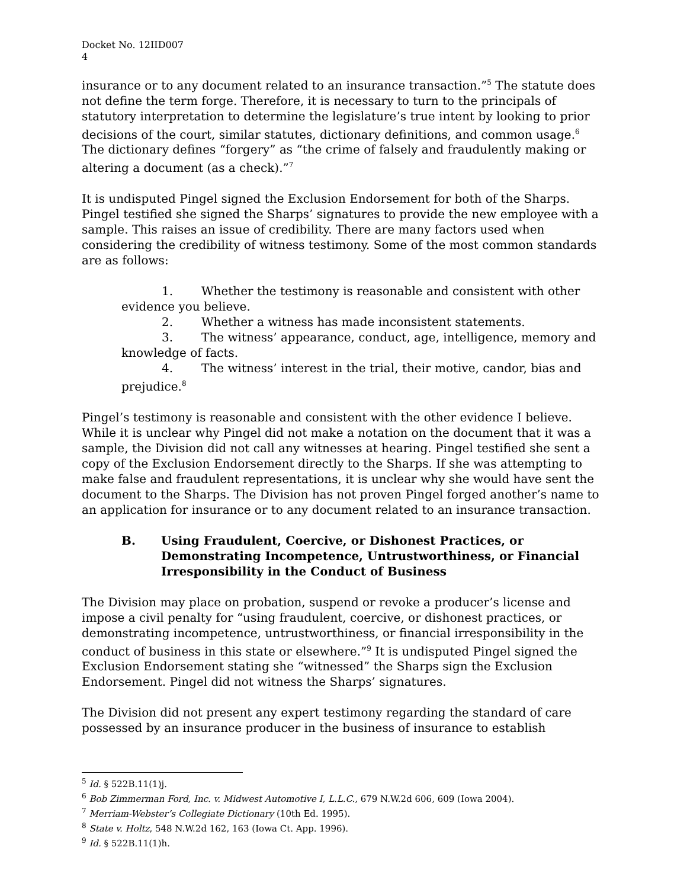Docket No. 12IID007
4
insurance or to any document related to an insurance transaction.”<sup>5</sup> The statute does not define the term forge. Therefore, it is necessary to turn to the principals of statutory interpretation to determine the legislature’s true intent by looking to prior decisions of the court, similar statutes, dictionary definitions, and common usage.<sup>6</sup> The dictionary defines “forgery” as “the crime of falsely and fraudulently making or altering a document (as a check).”<sup>7</sup>
It is undisputed Pingel signed the Exclusion Endorsement for both of the Sharps. Pingel testified she signed the Sharps’ signatures to provide the new employee with a sample. This raises an issue of credibility. There are many factors used when considering the credibility of witness testimony. Some of the most common standards are as follows:
1. Whether the testimony is reasonable and consistent with other evidence you believe.
2. Whether a witness has made inconsistent statements.
3. The witness’ appearance, conduct, age, intelligence, memory and knowledge of facts.
4. The witness’ interest in the trial, their motive, candor, bias and prejudice.<sup>8</sup>
Pingel’s testimony is reasonable and consistent with the other evidence I believe. While it is unclear why Pingel did not make a notation on the document that it was a sample, the Division did not call any witnesses at hearing. Pingel testified she sent a copy of the Exclusion Endorsement directly to the Sharps. If she was attempting to make false and fraudulent representations, it is unclear why she would have sent the document to the Sharps. The Division has not proven Pingel forged another’s name to an application for insurance or to any document related to an insurance transaction.
B. Using Fraudulent, Coercive, or Dishonest Practices, or Demonstrating Incompetence, Untrustworthiness, or Financial Irresponsibility in the Conduct of Business
The Division may place on probation, suspend or revoke a producer’s license and impose a civil penalty for “using fraudulent, coercive, or dishonest practices, or demonstrating incompetence, untrustworthiness, or financial irresponsibility in the conduct of business in this state or elsewhere.”<sup>9</sup> It is undisputed Pingel signed the Exclusion Endorsement stating she “witnessed” the Sharps sign the Exclusion Endorsement. Pingel did not witness the Sharps’ signatures.
The Division did not present any expert testimony regarding the standard of care possessed by an insurance producer in the business of insurance to establish
<sup>5</sup> Id. § 522B.11(1)j.
<sup>6</sup> Bob Zimmerman Ford, Inc. v. Midwest Automotive I, L.L.C., 679 N.W.2d 606, 609 (Iowa 2004).
<sup>7</sup> Merriam-Webster’s Collegiate Dictionary (10th Ed. 1995).
<sup>8</sup> State v. Holtz, 548 N.W.2d 162, 163 (Iowa Ct. App. 1996).
<sup>9</sup> Id. § 522B.11(1)h.